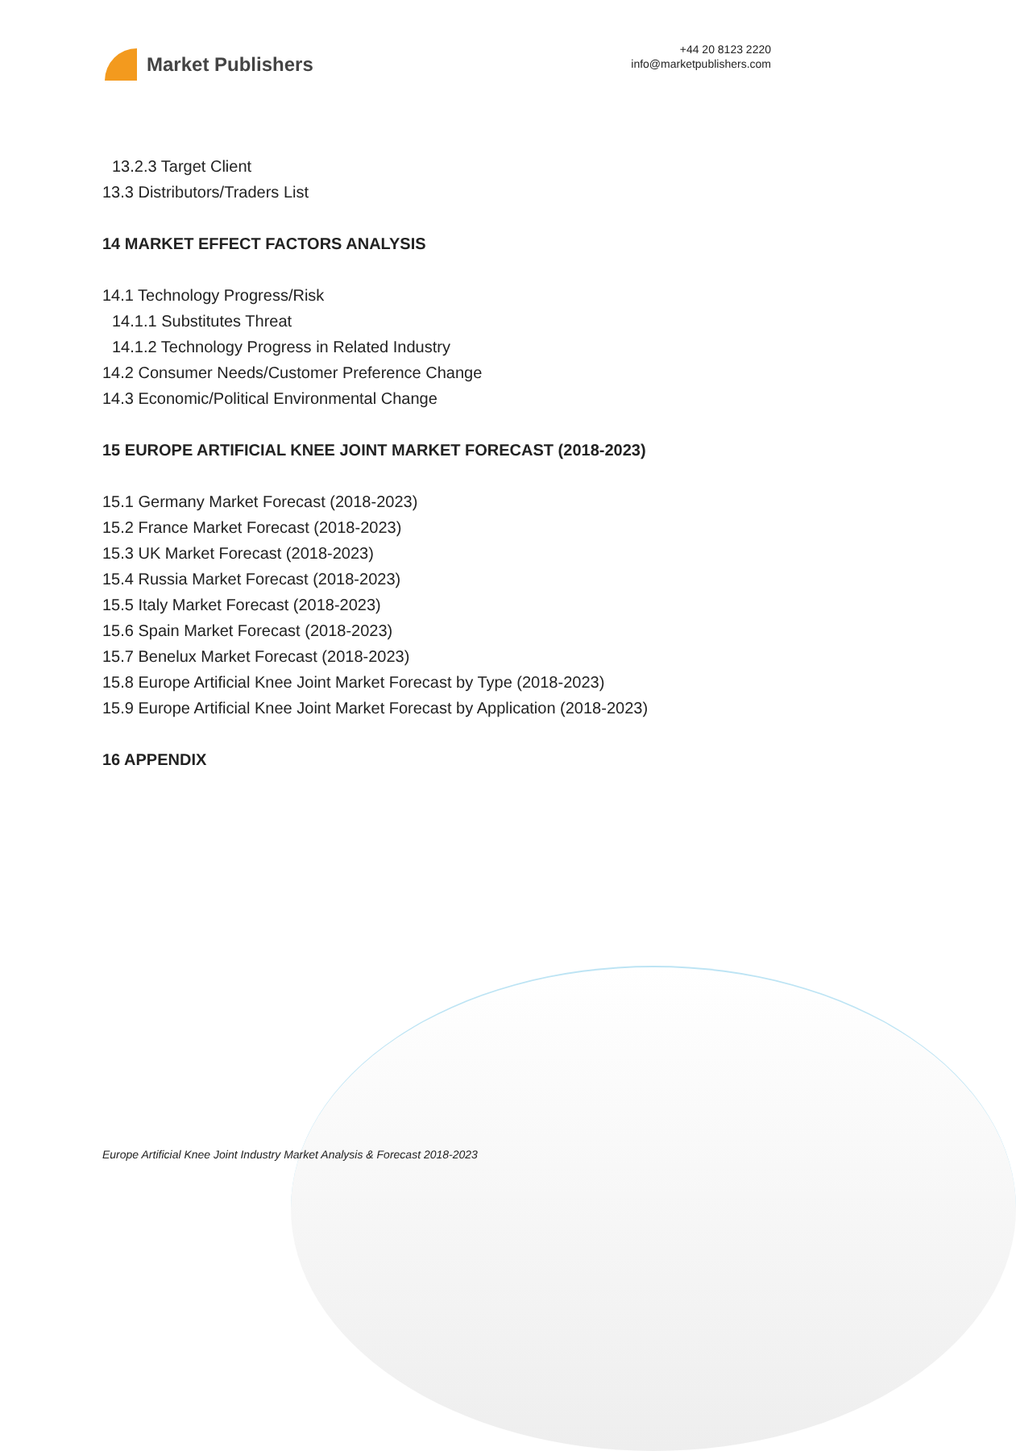Market Publishers
+44 20 8123 2220
info@marketpublishers.com
13.2.3 Target Client
13.3 Distributors/Traders List
14 MARKET EFFECT FACTORS ANALYSIS
14.1 Technology Progress/Risk
14.1.1 Substitutes Threat
14.1.2 Technology Progress in Related Industry
14.2 Consumer Needs/Customer Preference Change
14.3 Economic/Political Environmental Change
15 EUROPE ARTIFICIAL KNEE JOINT MARKET FORECAST (2018-2023)
15.1 Germany Market Forecast (2018-2023)
15.2 France Market Forecast (2018-2023)
15.3 UK Market Forecast (2018-2023)
15.4 Russia Market Forecast (2018-2023)
15.5 Italy Market Forecast (2018-2023)
15.6 Spain Market Forecast (2018-2023)
15.7 Benelux Market Forecast (2018-2023)
15.8 Europe Artificial Knee Joint Market Forecast by Type (2018-2023)
15.9 Europe Artificial Knee Joint Market Forecast by Application (2018-2023)
16 APPENDIX
Europe Artificial Knee Joint Industry Market Analysis & Forecast 2018-2023